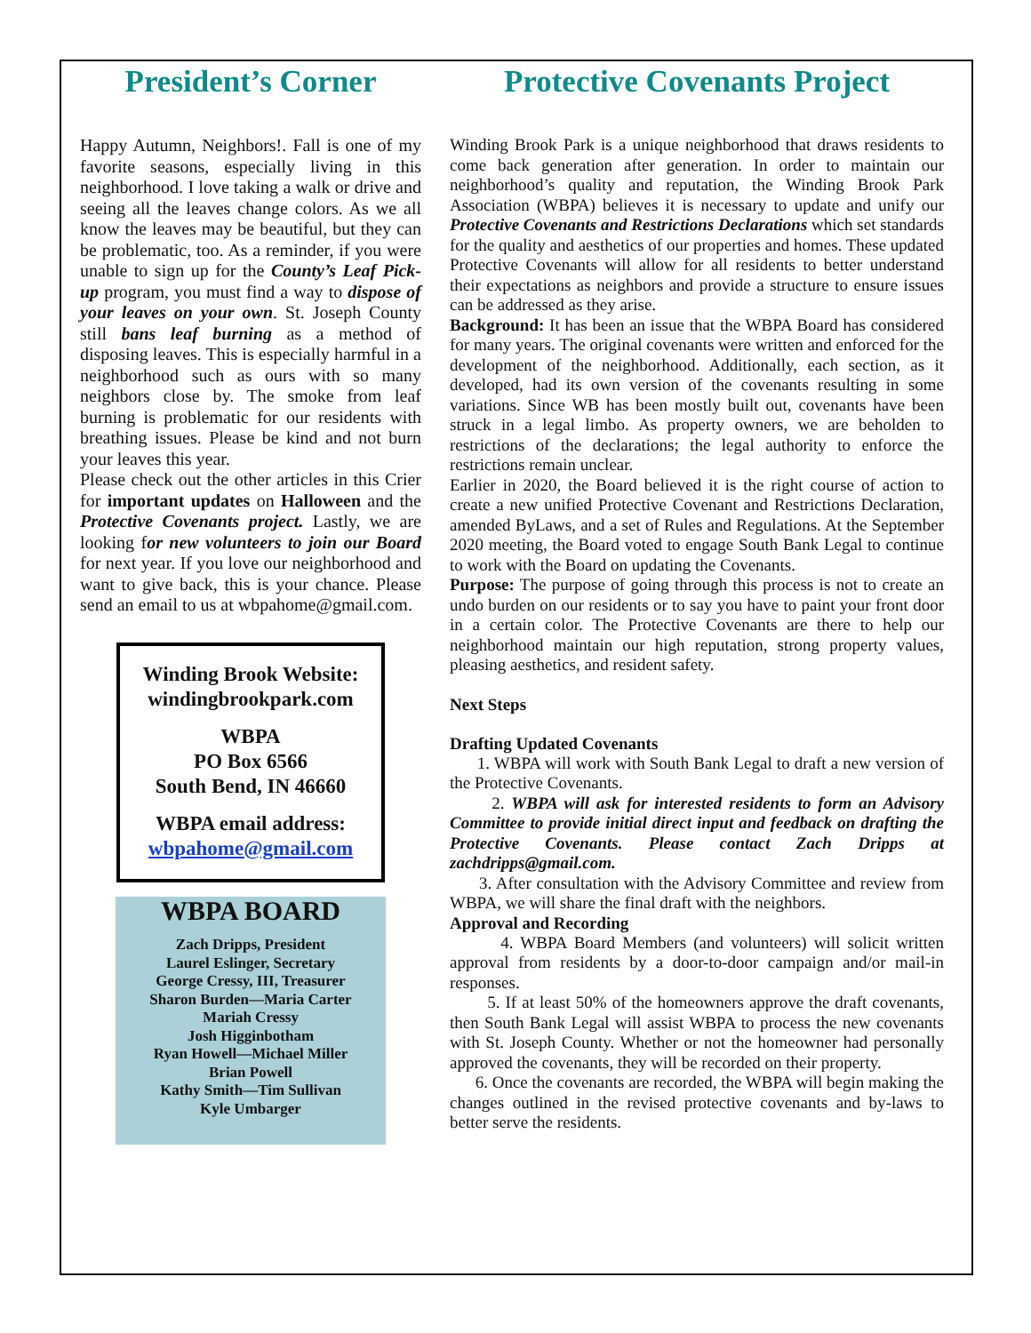President’s Corner
Happy Autumn, Neighbors!. Fall is one of my favorite seasons, especially living in this neighborhood. I love taking a walk or drive and seeing all the leaves change colors. As we all know the leaves may be beautiful, but they can be problematic, too. As a reminder, if you were unable to sign up for the County’s Leaf Pick-up program, you must find a way to dispose of your leaves on your own. St. Joseph County still bans leaf burning as a method of disposing leaves. This is especially harmful in a neighborhood such as ours with so many neighbors close by. The smoke from leaf burning is problematic for our residents with breathing issues. Please be kind and not burn your leaves this year.
Please check out the other articles in this Crier for important updates on Halloween and the Protective Covenants project. Lastly, we are looking for new volunteers to join our Board for next year. If you love our neighborhood and want to give back, this is your chance. Please send an email to us at wbpahome@gmail.com.
Winding Brook Website:
windingbrookpark.com
WBPA
PO Box 6566
South Bend, IN 46660
WBPA email address:
wbpahome@gmail.com
WBPA BOARD
Zach Dripps, President
Laurel Eslinger, Secretary
George Cressy, III, Treasurer
Sharon Burden—Maria Carter
Mariah Cressy
Josh Higginbotham
Ryan Howell—Michael Miller
Brian Powell
Kathy Smith—Tim Sullivan
Kyle Umbarger
Protective Covenants Project
Winding Brook Park is a unique neighborhood that draws residents to come back generation after generation. In order to maintain our neighborhood’s quality and reputation, the Winding Brook Park Association (WBPA) believes it is necessary to update and unify our Protective Covenants and Restrictions Declarations which set standards for the quality and aesthetics of our properties and homes. These updated Protective Covenants will allow for all residents to better understand their expectations as neighbors and provide a structure to ensure issues can be addressed as they arise.
Background: It has been an issue that the WBPA Board has considered for many years. The original covenants were written and enforced for the development of the neighborhood. Additionally, each section, as it developed, had its own version of the covenants resulting in some variations. Since WB has been mostly built out, covenants have been struck in a legal limbo. As property owners, we are beholden to restrictions of the declarations; the legal authority to enforce the restrictions remain unclear.
Earlier in 2020, the Board believed it is the right course of action to create a new unified Protective Covenant and Restrictions Declaration, amended ByLaws, and a set of Rules and Regulations. At the September 2020 meeting, the Board voted to engage South Bank Legal to continue to work with the Board on updating the Covenants.
Purpose: The purpose of going through this process is not to create an undo burden on our residents or to say you have to paint your front door in a certain color. The Protective Covenants are there to help our neighborhood maintain our high reputation, strong property values, pleasing aesthetics, and resident safety.
Next Steps
Drafting Updated Covenants
1. WBPA will work with South Bank Legal to draft a new version of the Protective Covenants.
2. WBPA will ask for interested residents to form an Advisory Committee to provide initial direct input and feedback on drafting the Protective Covenants. Please contact Zach Dripps at zachdripps@gmail.com.
3. After consultation with the Advisory Committee and review from WBPA, we will share the final draft with the neighbors.
Approval and Recording
4. WBPA Board Members (and volunteers) will solicit written approval from residents by a door-to-door campaign and/or mail-in responses.
5. If at least 50% of the homeowners approve the draft covenants, then South Bank Legal will assist WBPA to process the new covenants with St. Joseph County. Whether or not the homeowner had personally approved the covenants, they will be recorded on their property.
6. Once the covenants are recorded, the WBPA will begin making the changes outlined in the revised protective covenants and by-laws to better serve the residents.